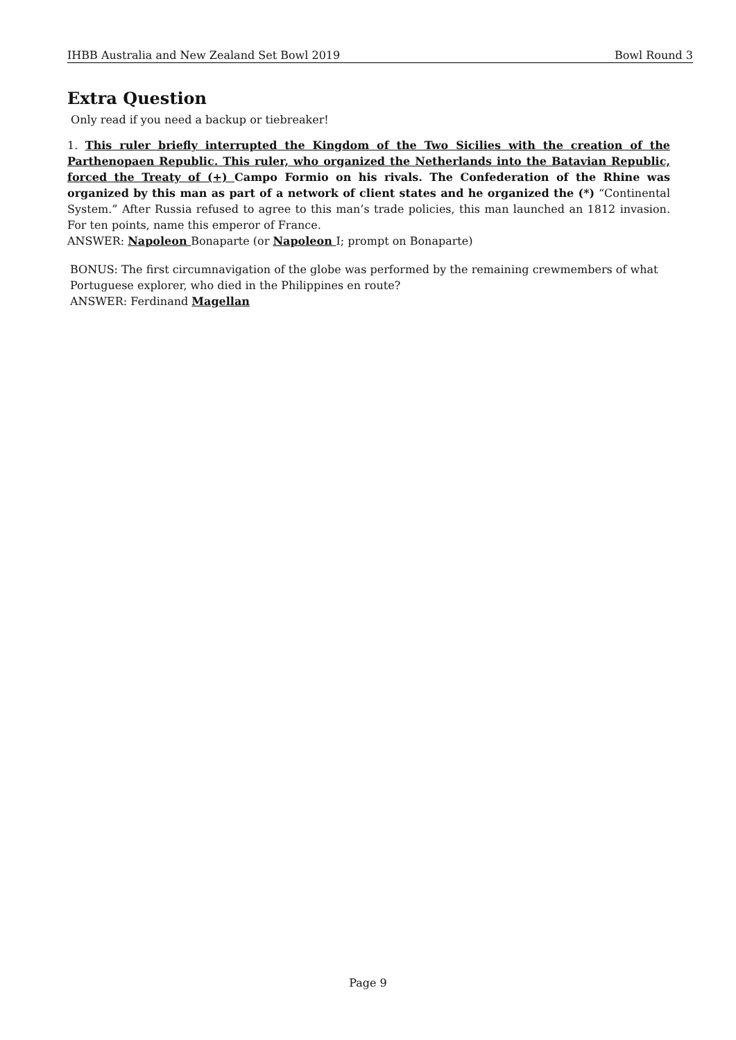IHBB Australia and New Zealand Set Bowl 2019 Bowl Round 3
Extra Question
Only read if you need a backup or tiebreaker!
1. This ruler briefly interrupted the Kingdom of the Two Sicilies with the creation of the Parthenopaen Republic. This ruler, who organized the Netherlands into the Batavian Republic, forced the Treaty of (+) Campo Formio on his rivals. The Confederation of the Rhine was organized by this man as part of a network of client states and he organized the (*) “Continental System.” After Russia refused to agree to this man’s trade policies, this man launched an 1812 invasion. For ten points, name this emperor of France.
ANSWER: Napoleon Bonaparte (or Napoleon I; prompt on Bonaparte)
BONUS: The first circumnavigation of the globe was performed by the remaining crewmembers of what Portuguese explorer, who died in the Philippines en route?
ANSWER: Ferdinand Magellan
Page 9